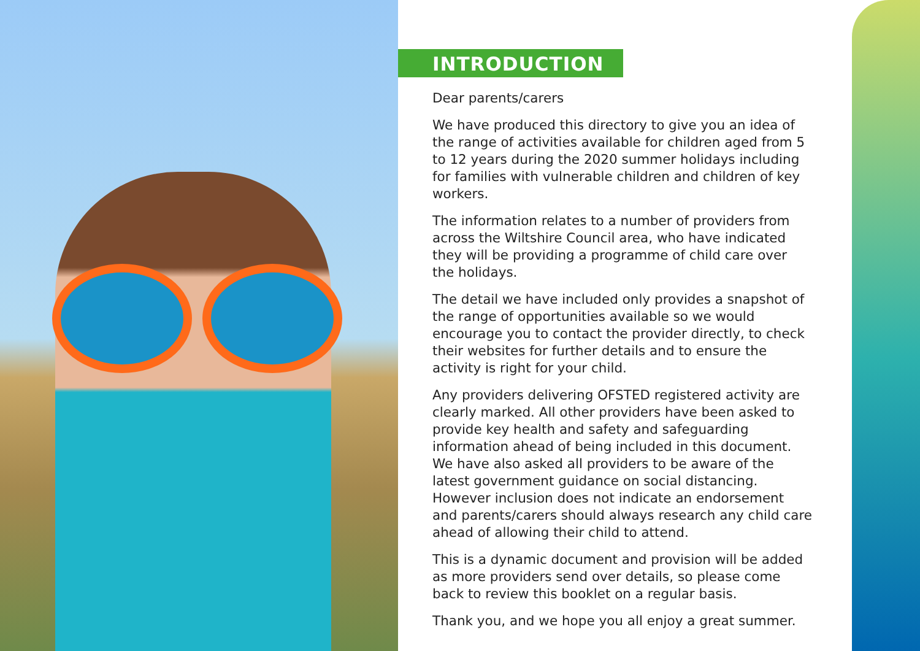INTRODUCTION
Dear parents/carers
We have produced this directory to give you an idea of the range of activities available for children aged from 5 to 12 years during the 2020 summer holidays including for families with vulnerable children and children of key workers.
The information relates to a number of providers from across the Wiltshire Council area, who have indicated they will be providing a programme of child care over the holidays.
The detail we have included only provides a snapshot of the range of opportunities available so we would encourage you to contact the provider directly, to check their websites for further details and to ensure the activity is right for your child.
Any providers delivering OFSTED registered activity are clearly marked. All other providers have been asked to provide key health and safety and safeguarding information ahead of being included in this document. We have also asked all providers to be aware of the latest government guidance on social distancing. However inclusion does not indicate an endorsement and parents/carers should always research any child care ahead of allowing their child to attend.
This is a dynamic document and provision will be added as more providers send over details, so please come back to review this booklet on a regular basis.
Thank you, and we hope you all enjoy a great summer.